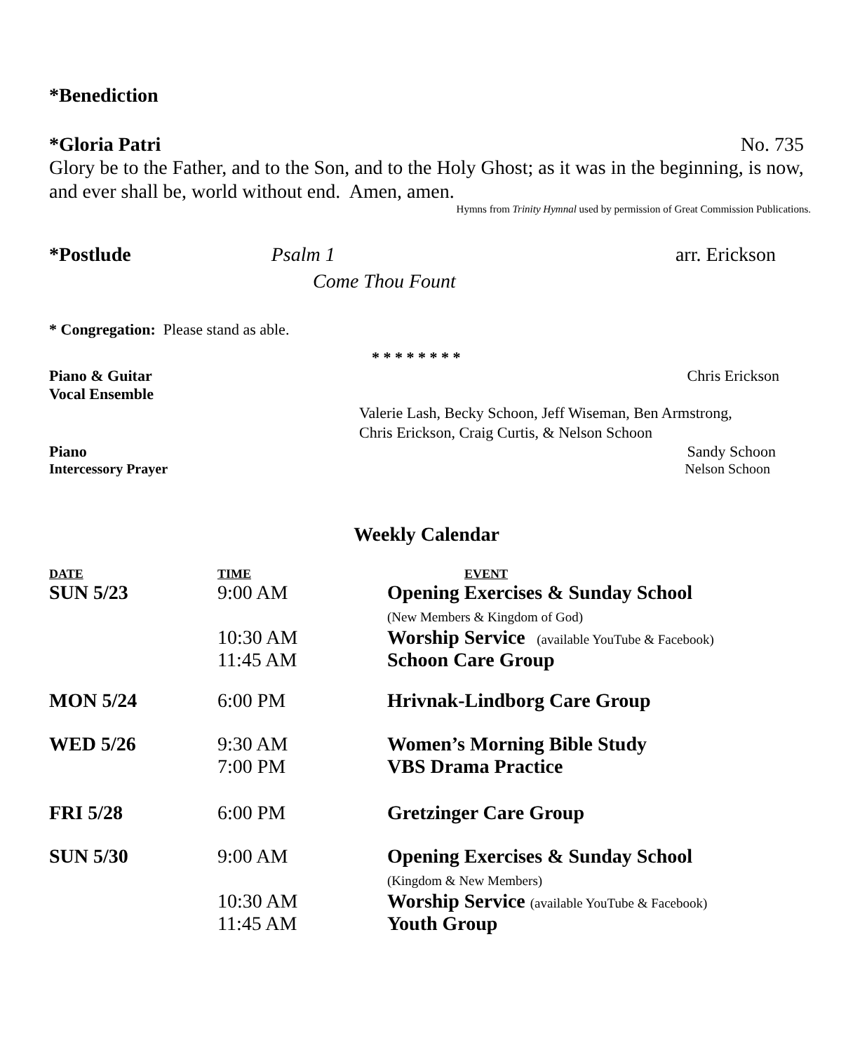*Benediction
*Gloria Patri No. 735
Glory be to the Father, and to the Son, and to the Holy Ghost; as it was in the beginning, is now, and ever shall be, world without end. Amen, amen.
Hymns from Trinity Hymnal used by permission of Great Commission Publications.
*Postlude Psalm 1 arr. Erickson
Come Thou Fount
* Congregation: Please stand as able.
* * * * * * * *
Piano & Guitar Chris Erickson
Vocal Ensemble
Valerie Lash, Becky Schoon, Jeff Wiseman, Ben Armstrong,
Chris Erickson, Craig Curtis, & Nelson Schoon
Piano Sandy Schoon
Intercessory Prayer Nelson Schoon
Weekly Calendar
| DATE | TIME | EVENT |
| --- | --- | --- |
| SUN 5/23 | 9:00 AM | Opening Exercises & Sunday School (New Members & Kingdom of God) |
| | 10:30 AM | Worship Service (available YouTube & Facebook) |
| | 11:45 AM | Schoon Care Group |
| MON 5/24 | 6:00 PM | Hrivnak-Lindborg Care Group |
| WED 5/26 | 9:30 AM | Women’s Morning Bible Study |
| | 7:00 PM | VBS Drama Practice |
| FRI 5/28 | 6:00 PM | Gretzinger Care Group |
| SUN 5/30 | 9:00 AM | Opening Exercises & Sunday School (Kingdom & New Members) |
| | 10:30 AM | Worship Service (available YouTube & Facebook) |
| | 11:45 AM | Youth Group |